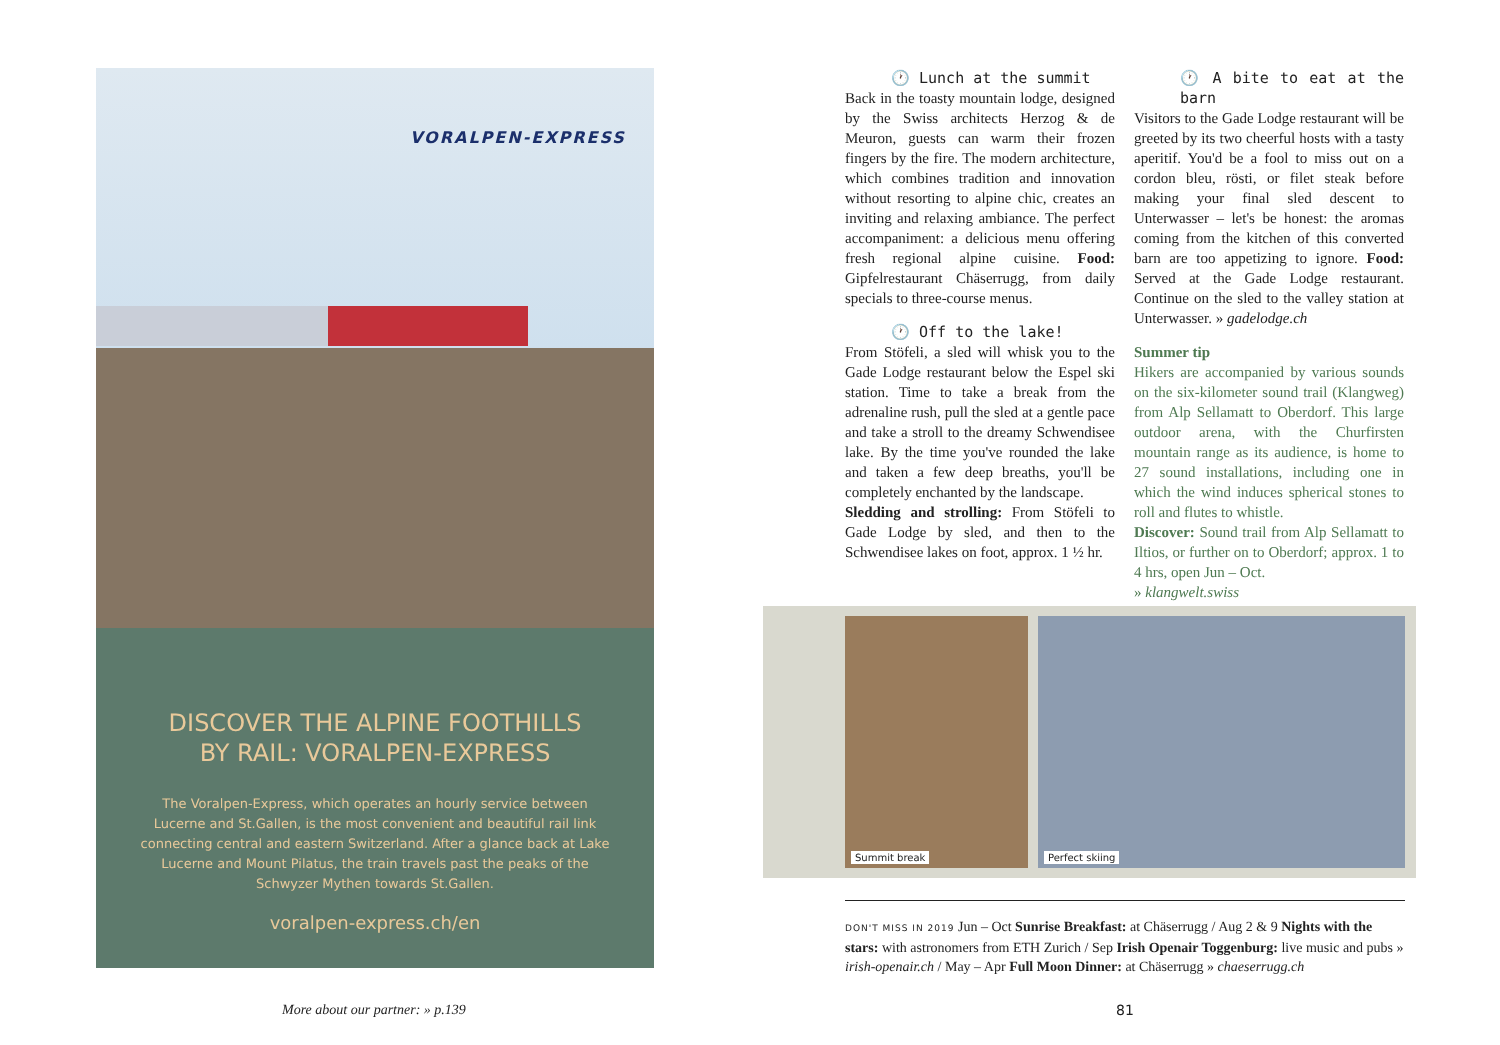VORALPEN-EXPRESS
DISCOVER THE ALPINE FOOTHILLS
BY RAIL: VORALPEN-EXPRESS
The Voralpen-Express, which operates an hourly service between Lucerne and St.Gallen, is the most convenient and beautiful rail link connecting central and eastern Switzerland. After a glance back at Lake Lucerne and Mount Pilatus, the train travels past the peaks of the Schwyzer Mythen towards St.Gallen.
voralpen-express.ch/en
More about our partner: » p.139
🕐 Lunch at the summit
Back in the toasty mountain lodge, designed by the Swiss architects Herzog & de Meuron, guests can warm their frozen fingers by the fire. The modern architecture, which combines tradition and innovation without resorting to alpine chic, creates an inviting and relaxing ambiance. The perfect accompaniment: a delicious menu offering fresh regional alpine cuisine. Food: Gipfelrestaurant Chäserrugg, from daily specials to three-course menus.
🕐 Off to the lake!
From Stöfeli, a sled will whisk you to the Gade Lodge restaurant below the Espel ski station. Time to take a break from the adrenaline rush, pull the sled at a gentle pace and take a stroll to the dreamy Schwendisee lake. By the time you've rounded the lake and taken a few deep breaths, you'll be completely enchanted by the landscape.
Sledding and strolling: From Stöfeli to Gade Lodge by sled, and then to the Schwendisee lakes on foot, approx. 1 ½ hr.
🕐 A bite to eat at the barn
Visitors to the Gade Lodge restaurant will be greeted by its two cheerful hosts with a tasty aperitif. You'd be a fool to miss out on a cordon bleu, rösti, or filet steak before making your final sled descent to Unterwasser – let's be honest: the aromas coming from the kitchen of this converted barn are too appetizing to ignore. Food: Served at the Gade Lodge restaurant. Continue on the sled to the valley station at Unterwasser. » gadelodge.ch
Summer tip
Hikers are accompanied by various sounds on the six-kilometer sound trail (Klangweg) from Alp Sellamatt to Oberdorf. This large outdoor arena, with the Churfirsten mountain range as its audience, is home to 27 sound installations, including one in which the wind induces spherical stones to roll and flutes to whistle.
Discover: Sound trail from Alp Sellamatt to Iltios, or further on to Oberdorf; approx. 1 to 4 hrs, open Jun – Oct.
» klangwelt.swiss
Summit break Perfect skiing
DON'T MISS IN 2019 Jun – Oct Sunrise Breakfast: at Chäserrugg / Aug 2 & 9 Nights with the stars: with astronomers from ETH Zurich / Sep Irish Openair Toggenburg: live music and pubs » irish-openair.ch / May – Apr Full Moon Dinner: at Chäserrugg » chaeserrugg.ch
81